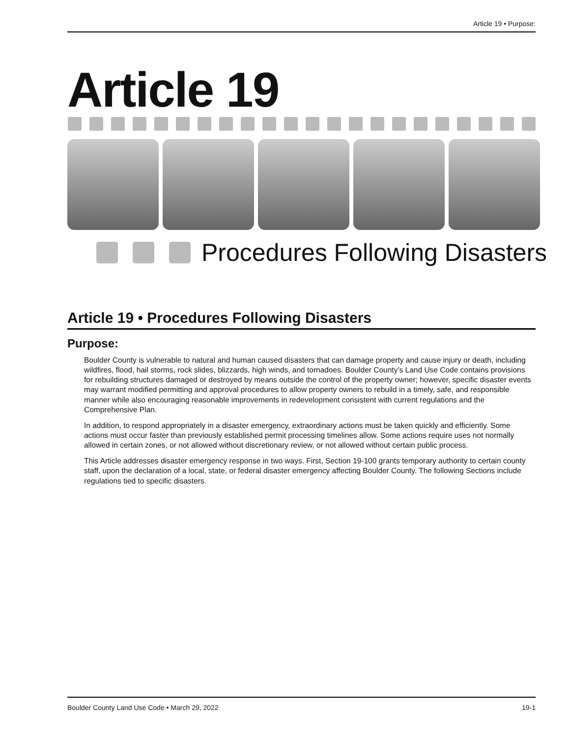Article 19 • Purpose:
Article 19
Procedures Following Disasters
Article 19 • Procedures Following Disasters
Purpose:
Boulder County is vulnerable to natural and human caused disasters that can damage property and cause injury or death, including wildfires, flood, hail storms, rock slides, blizzards, high winds, and tornadoes. Boulder County’s Land Use Code contains provisions for rebuilding structures damaged or destroyed by means outside the control of the property owner; however, specific disaster events may warrant modified permitting and approval procedures to allow property owners to rebuild in a timely, safe, and responsible manner while also encouraging reasonable improvements in redevelopment consistent with current regulations and the Comprehensive Plan.
In addition, to respond appropriately in a disaster emergency, extraordinary actions must be taken quickly and efficiently. Some actions must occur faster than previously established permit processing timelines allow. Some actions require uses not normally allowed in certain zones, or not allowed without discretionary review, or not allowed without certain public process.
This Article addresses disaster emergency response in two ways. First, Section 19-100 grants temporary authority to certain county staff, upon the declaration of a local, state, or federal disaster emergency affecting Boulder County. The following Sections include regulations tied to specific disasters.
Boulder County Land Use Code • March 29, 2022 19-1